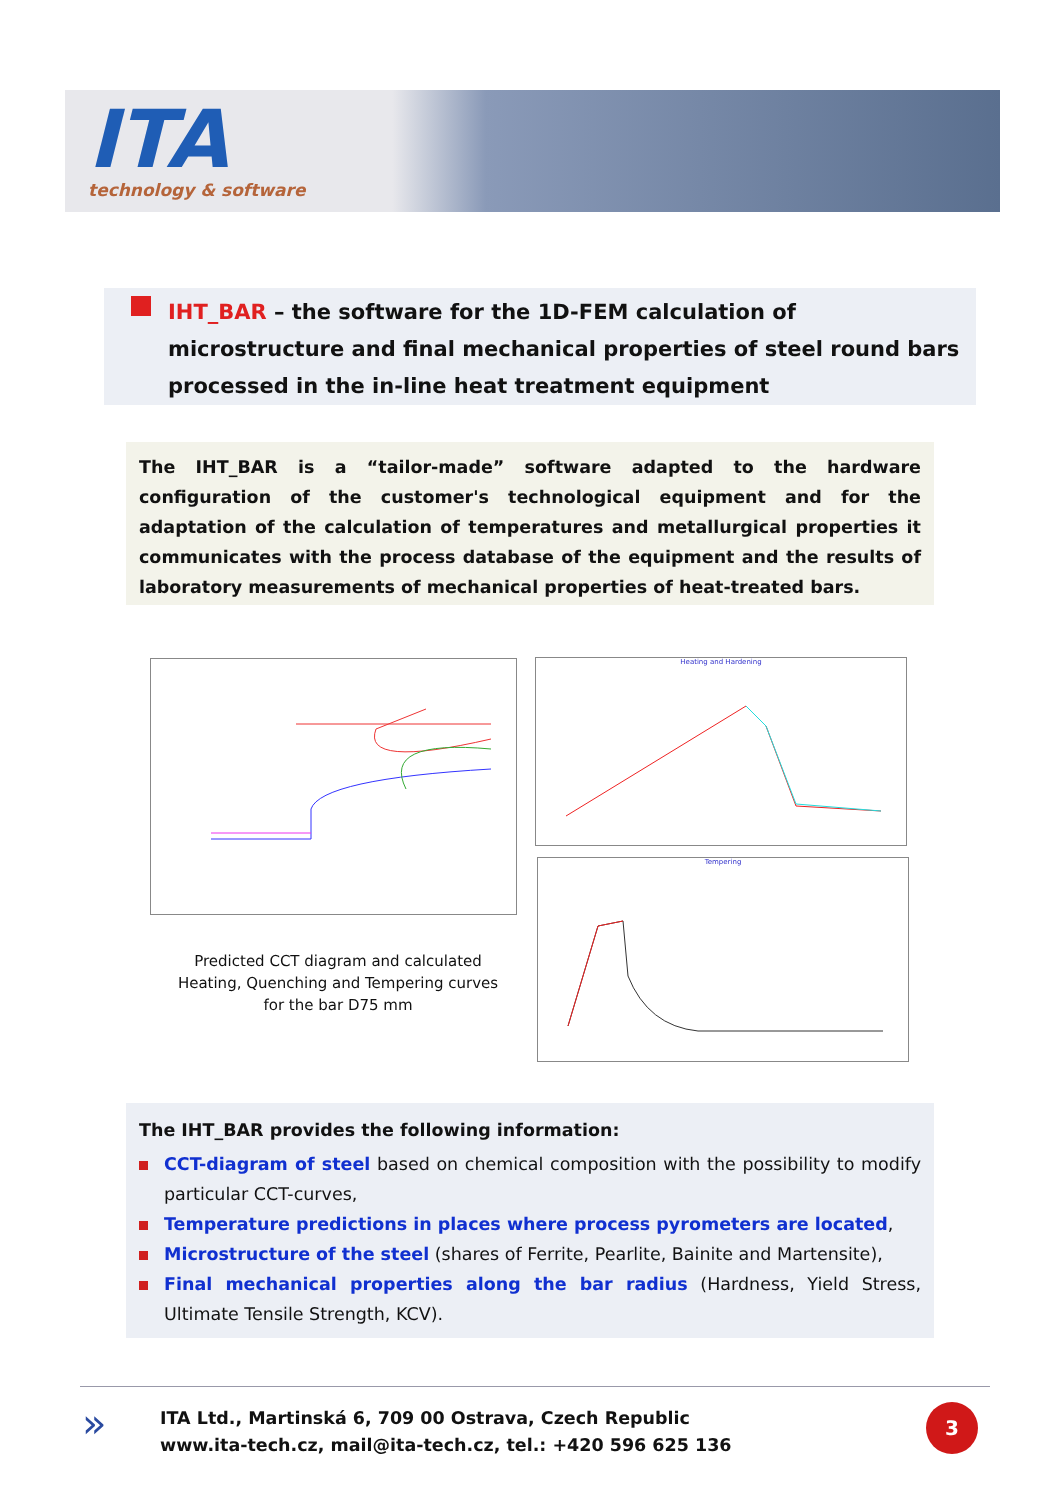ITA
technology & software
IHT_BAR – the software for the 1D-FEM calculation of microstructure and final mechanical properties of steel round bars processed in the in-line heat treatment equipment
The IHT_BAR is a “tailor-made” software adapted to the hardware configuration of the customer's technological equipment and for the adaptation of the calculation of temperatures and metallurgical properties it communicates with the process database of the equipment and the results of laboratory measurements of mechanical properties of heat-treated bars.
Heating and Hardening
Tempering
Predicted CCT diagram and calculated Heating, Quenching and Tempering curves for the bar D75 mm
The IHT_BAR provides the following information:
CCT-diagram of steel based on chemical composition with the possibility to modify particular CCT-curves,
Temperature predictions in places where process pyrometers are located,
Microstructure of the steel (shares of Ferrite, Pearlite, Bainite and Martensite),
Final mechanical properties along the bar radius (Hardness, Yield Stress, Ultimate Tensile Strength, KCV).
»
ITA Ltd., Martinská 6, 709 00 Ostrava, Czech Republic
www.ita-tech.cz, mail@ita-tech.cz, tel.: +420 596 625 136
3